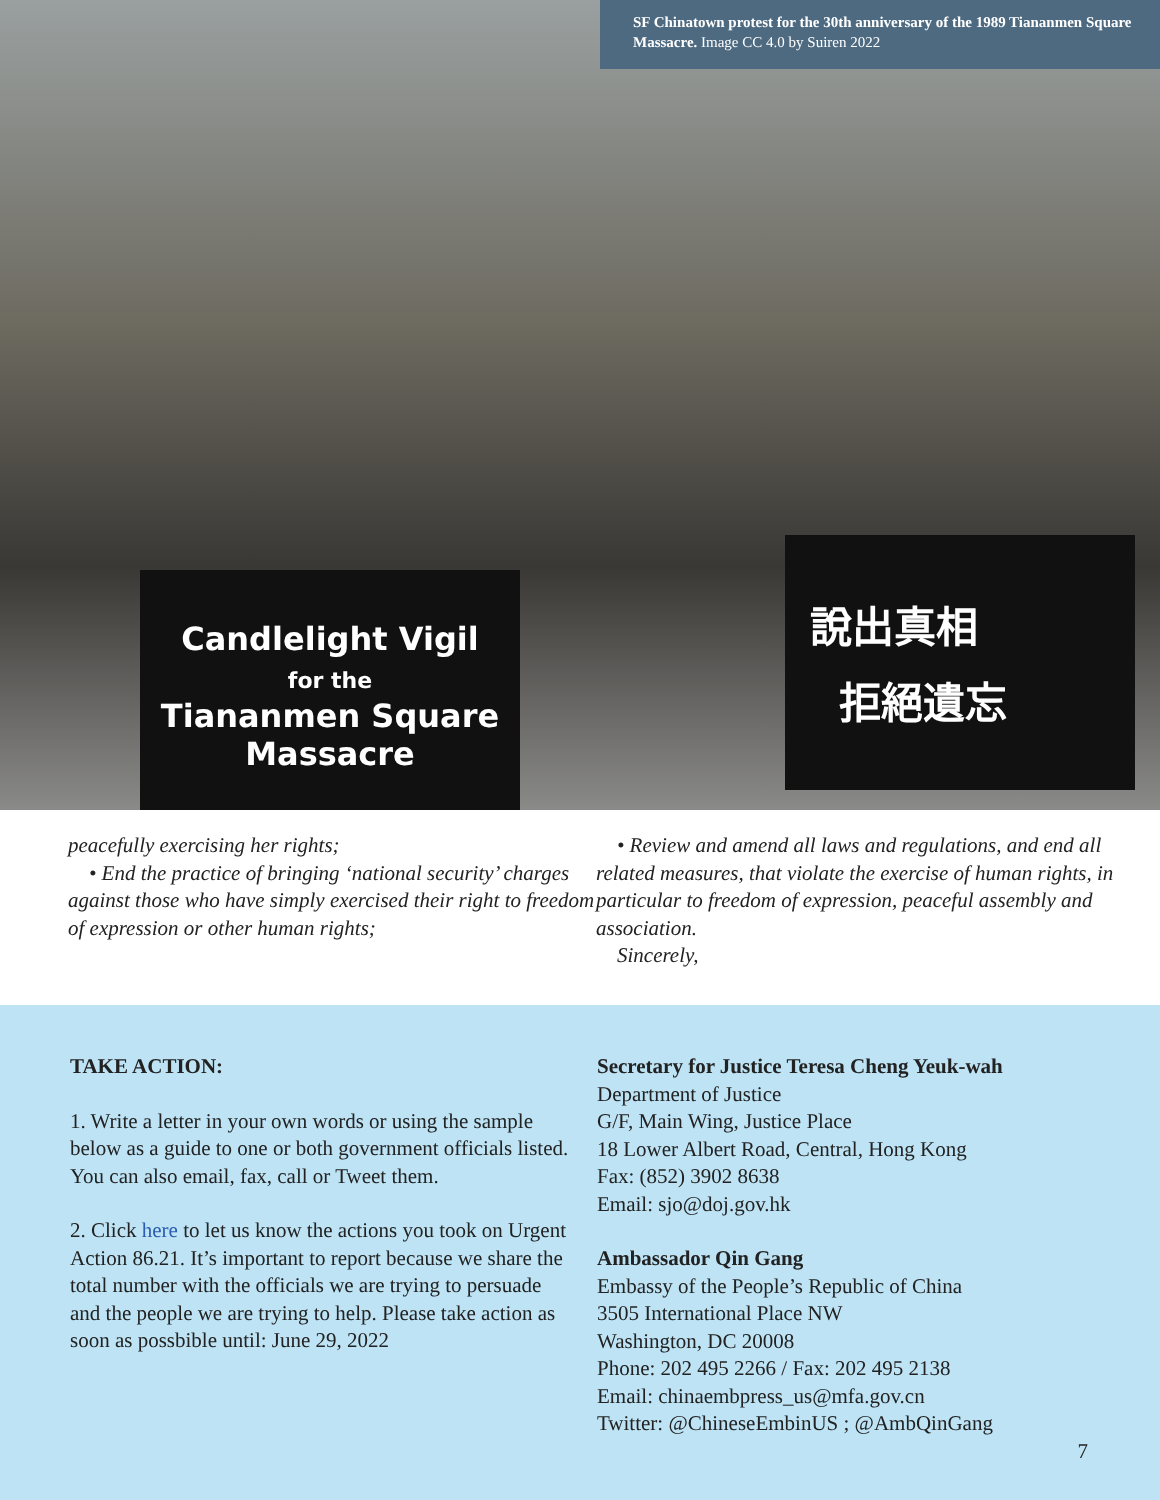SF Chinatown protest for the 30th anniversary of the 1989 Tiananmen Square Massacre. Image CC 4.0 by Suiren 2022
Candlelight Vigil
for the
Tiananmen Square
Massacre
說出真相
拒絕遺忘
peacefully exercising her rights;
• End the practice of bringing ‘national security’ charges against those who have simply exercised their right to freedom of expression or other human rights;
• Review and amend all laws and regulations, and end all related measures, that violate the exercise of human rights, in particular to freedom of expression, peaceful assembly and association.
Sincerely,
TAKE ACTION:
1. Write a letter in your own words or using the sample below as a guide to one or both government officials listed. You can also email, fax, call or Tweet them.
2. Click here to let us know the actions you took on Urgent Action 86.21. It’s important to report because we share the total number with the officials we are trying to persuade and the people we are trying to help. Please take action as soon as possbible until: June 29, 2022
Secretary for Justice Teresa Cheng Yeuk-wah
Department of Justice
G/F, Main Wing, Justice Place
18 Lower Albert Road, Central, Hong Kong
Fax: (852) 3902 8638
Email: sjo@doj.gov.hk
Ambassador Qin Gang
Embassy of the People’s Republic of China
3505 International Place NW
Washington, DC 20008
Phone: 202 495 2266 / Fax: 202 495 2138
Email: chinaembpress_us@mfa.gov.cn
Twitter: @ChineseEmbinUS ; @AmbQinGang
7